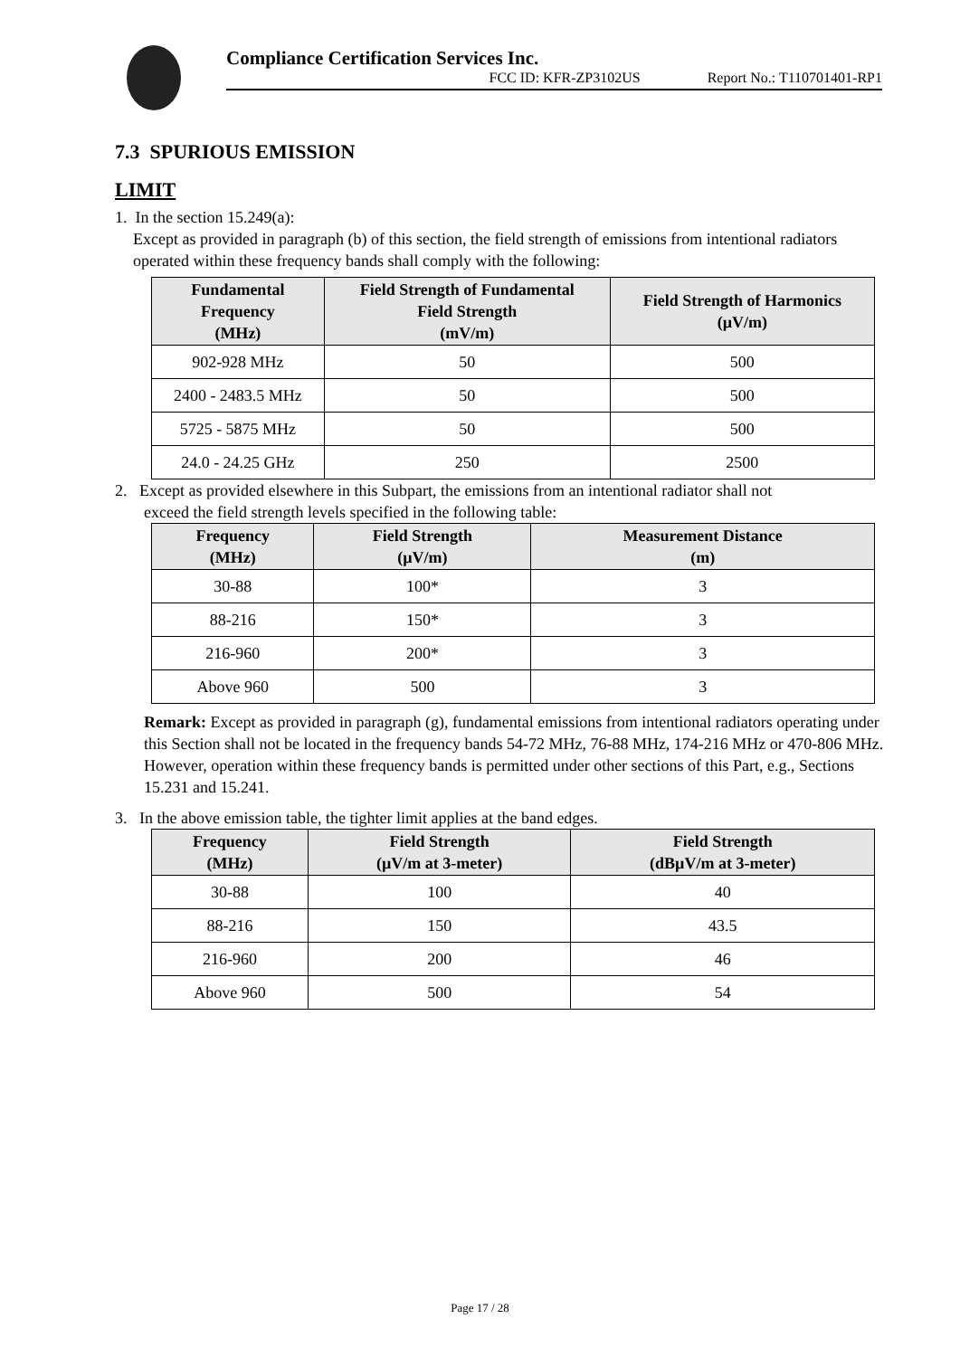Compliance Certification Services Inc.
FCC ID: KFR-ZP3102US Report No.: T110701401-RP1
7.3 SPURIOUS EMISSION
LIMIT
1. In the section 15.249(a):
Except as provided in paragraph (b) of this section, the field strength of emissions from intentional radiators operated within these frequency bands shall comply with the following:
| Fundamental Frequency (MHz) | Field Strength of Fundamental Field Strength (mV/m) | Field Strength of Harmonics (µV/m) |
| --- | --- | --- |
| 902-928 MHz | 50 | 500 |
| 2400 - 2483.5 MHz | 50 | 500 |
| 5725 - 5875 MHz | 50 | 500 |
| 24.0 - 24.25 GHz | 250 | 2500 |
2. Except as provided elsewhere in this Subpart, the emissions from an intentional radiator shall not
exceed the field strength levels specified in the following table:
| Frequency (MHz) | Field Strength (µV/m) | Measurement Distance (m) |
| --- | --- | --- |
| 30-88 | 100* | 3 |
| 88-216 | 150* | 3 |
| 216-960 | 200* | 3 |
| Above 960 | 500 | 3 |
Remark: Except as provided in paragraph (g), fundamental emissions from intentional radiators operating under this Section shall not be located in the frequency bands 54-72 MHz, 76-88 MHz, 174-216 MHz or 470-806 MHz. However, operation within these frequency bands is permitted under other sections of this Part, e.g., Sections 15.231 and 15.241.
3. In the above emission table, the tighter limit applies at the band edges.
| Frequency (MHz) | Field Strength (µV/m at 3-meter) | Field Strength (dBµV/m at 3-meter) |
| --- | --- | --- |
| 30-88 | 100 | 40 |
| 88-216 | 150 | 43.5 |
| 216-960 | 200 | 46 |
| Above 960 | 500 | 54 |
Page 17 / 28